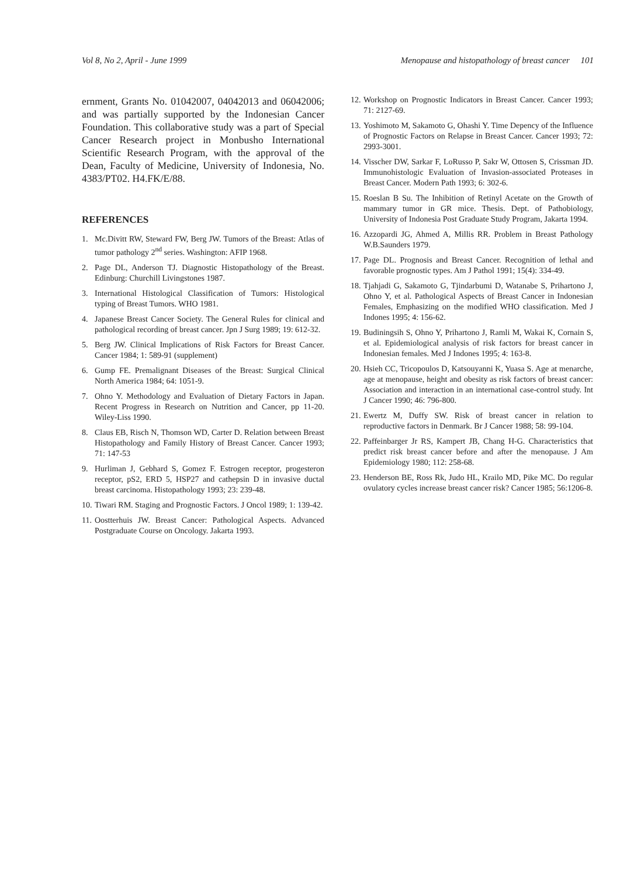Vol 8, No 2, April - June 1999 Menopause and histopathology of breast cancer 101
ernment, Grants No. 01042007, 04042013 and 06042006; and was partially supported by the Indonesian Cancer Foundation. This collaborative study was a part of Special Cancer Research project in Monbusho International Scientific Research Program, with the approval of the Dean, Faculty of Medicine, University of Indonesia, No. 4383/PT02. H4.FK/E/88.
REFERENCES
1. Mc.Divitt RW, Steward FW, Berg JW. Tumors of the Breast: Atlas of tumor pathology 2<sup>nd</sup> series. Washington: AFIP 1968.
2. Page DL, Anderson TJ. Diagnostic Histopathology of the Breast. Edinburg: Churchill Livingstones 1987.
3. International Histological Classification of Tumors: Histological typing of Breast Tumors. WHO 1981.
4. Japanese Breast Cancer Society. The General Rules for clinical and pathological recording of breast cancer. Jpn J Surg 1989; 19: 612-32.
5. Berg JW. Clinical Implications of Risk Factors for Breast Cancer. Cancer 1984; 1: 589-91 (supplement)
6. Gump FE. Premalignant Diseases of the Breast: Surgical Clinical North America 1984; 64: 1051-9.
7. Ohno Y. Methodology and Evaluation of Dietary Factors in Japan. Recent Progress in Research on Nutrition and Cancer, pp 11-20. Wiley-Liss 1990.
8. Claus EB, Risch N, Thomson WD, Carter D. Relation between Breast Histopathology and Family History of Breast Cancer. Cancer 1993; 71: 147-53
9. Hurliman J, Gebhard S, Gomez F. Estrogen receptor, progesteron receptor, pS2, ERD 5, HSP27 and cathepsin D in invasive ductal breast carcinoma. Histopathology 1993; 23: 239-48.
10. Tiwari RM. Staging and Prognostic Factors. J Oncol 1989; 1: 139-42.
11. Oostterhuis JW. Breast Cancer: Pathological Aspects. Advanced Postgraduate Course on Oncology. Jakarta 1993.
12. Workshop on Prognostic Indicators in Breast Cancer. Cancer 1993; 71: 2127-69.
13. Yoshimoto M, Sakamoto G, Ohashi Y. Time Depency of the Influence of Prognostic Factors on Relapse in Breast Cancer. Cancer 1993; 72: 2993-3001.
14. Visscher DW, Sarkar F, LoRusso P, Sakr W, Ottosen S, Crissman JD. Immunohistologic Evaluation of Invasion-associated Proteases in Breast Cancer. Modern Path 1993; 6: 302-6.
15. Roeslan B Su. The Inhibition of Retinyl Acetate on the Growth of mammary tumor in GR mice. Thesis. Dept. of Pathobiology, University of Indonesia Post Graduate Study Program, Jakarta 1994.
16. Azzopardi JG, Ahmed A, Millis RR. Problem in Breast Pathology W.B.Saunders 1979.
17. Page DL. Prognosis and Breast Cancer. Recognition of lethal and favorable prognostic types. Am J Pathol 1991; 15(4): 334-49.
18. Tjahjadi G, Sakamoto G, Tjindarbumi D, Watanabe S, Prihartono J, Ohno Y, et al. Pathological Aspects of Breast Cancer in Indonesian Females, Emphasizing on the modified WHO classification. Med J Indones 1995; 4: 156-62.
19. Budiningsih S, Ohno Y, Prihartono J, Ramli M, Wakai K, Cornain S, et al. Epidemiological analysis of risk factors for breast cancer in Indonesian females. Med J Indones 1995; 4: 163-8.
20. Hsieh CC, Tricopoulos D, Katsouyanni K, Yuasa S. Age at menarche, age at menopause, height and obesity as risk factors of breast cancer: Association and interaction in an international case-control study. Int J Cancer 1990; 46: 796-800.
21. Ewertz M, Duffy SW. Risk of breast cancer in relation to reproductive factors in Denmark. Br J Cancer 1988; 58: 99-104.
22. Paffeinbarger Jr RS, Kampert JB, Chang H-G. Characteristics that predict risk breast cancer before and after the menopause. J Am Epidemiology 1980; 112: 258-68.
23. Henderson BE, Ross Rk, Judo HL, Krailo MD, Pike MC. Do regular ovulatory cycles increase breast cancer risk? Cancer 1985; 56:1206-8.